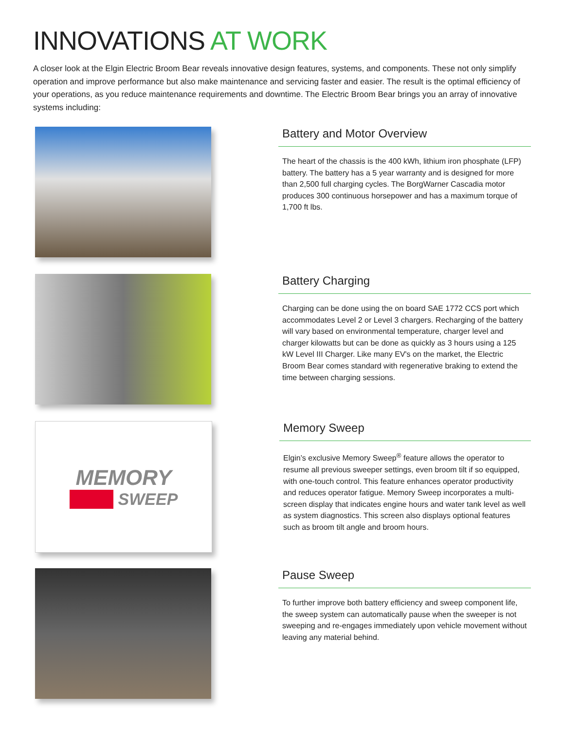INNOVATIONS AT WORK
A closer look at the Elgin Electric Broom Bear reveals innovative design features, systems, and components. These not only simplify operation and improve performance but also make maintenance and servicing faster and easier. The result is the optimal efficiency of your operations, as you reduce maintenance requirements and downtime. The Electric Broom Bear brings you an array of innovative systems including:
Battery and Motor Overview
The heart of the chassis is the 400 kWh, lithium iron phosphate (LFP) battery. The battery has a 5 year warranty and is designed for more than 2,500 full charging cycles. The BorgWarner Cascadia motor produces 300 continuous horsepower and has a maximum torque of 1,700 ft lbs.
Battery Charging
Charging can be done using the on board SAE 1772 CCS port which accommodates Level 2 or Level 3 chargers. Recharging of the battery will vary based on environmental temperature, charger level and charger kilowatts but can be done as quickly as 3 hours using a 125 kW Level III Charger. Like many EV's on the market, the Electric Broom Bear comes standard with regenerative braking to extend the time between charging sessions.
MEMORY
SWEEP
Memory Sweep
Elgin’s exclusive Memory Sweep<sup>®</sup> feature allows the operator to resume all previous sweeper settings, even broom tilt if so equipped, with one-touch control. This feature enhances operator productivity and reduces operator fatigue. Memory Sweep incorporates a multi-screen display that indicates engine hours and water tank level as well as system diagnostics. This screen also displays optional features such as broom tilt angle and broom hours.
Pause Sweep
To further improve both battery efficiency and sweep component life, the sweep system can automatically pause when the sweeper is not sweeping and re-engages immediately upon vehicle movement without leaving any material behind.